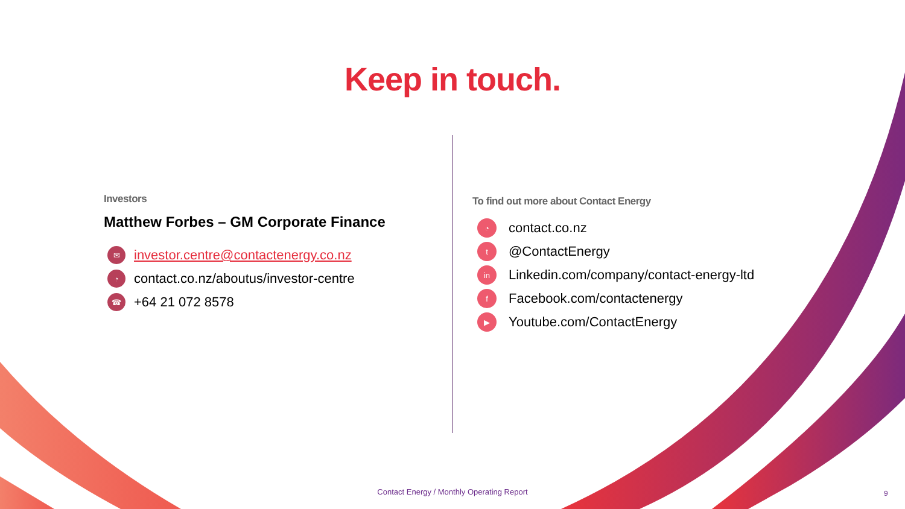Keep in touch.
Investors
Matthew Forbes – GM Corporate Finance
✉ investor.centre@contactenergy.co.nz
◔ contact.co.nz/aboutus/investor-centre
☎ +64 21 072 8578
To find out more about Contact Energy
◔ contact.co.nz
t @ContactEnergy
in Linkedin.com/company/contact-energy-ltd
f Facebook.com/contactenergy
▶ Youtube.com/ContactEnergy
Contact Energy / Monthly Operating Report 9